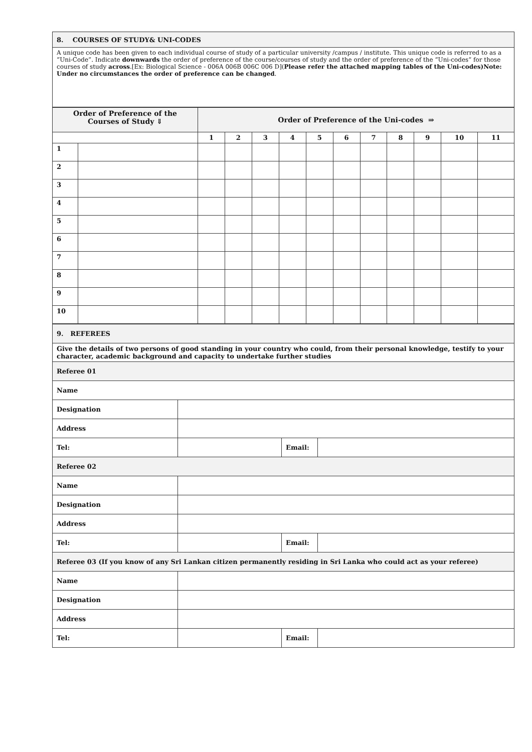| 8. COURSES OF STUDY& UNI-CODES |
| A unique code has been given to each individual course of study of a particular university /campus / institute. This unique code is referred to as a “Uni-Code”. Indicate downwards the order of preference of the course/courses of study and the order of preference of the “Uni-codes” for those courses of study across .[Ex: Biological Science - 006A 006B 006C 006 D]( Please refer the attached mapping tables of the Uni-codes)Note: Under no circumstances the order of preference can be changed . |
| Order of Preference of the Courses of Study ⇓ | | Order of Preference of the Uni-codes ⇒ | | | | | | | | | | |
| --- | --- | --- | --- | --- | --- | --- | --- | --- | --- | --- | --- | --- |
| | | 1 | 2 | 3 | 4 | 5 | 6 | 7 | 8 | 9 | 10 | 11 |
| 1 | | | | | | | | | | | | |
| 2 | | | | | | | | | | | | |
| 3 | | | | | | | | | | | | |
| 4 | | | | | | | | | | | | |
| 5 | | | | | | | | | | | | |
| 6 | | | | | | | | | | | | |
| 7 | | | | | | | | | | | | |
| 8 | | | | | | | | | | | | |
| 9 | | | | | | | | | | | | |
| 10 | | | | | | | | | | | | |
| 9. REFEREES | | | |
| Give the details of two persons of good standing in your country who could, from their personal knowledge, testify to your character, academic background and capacity to undertake further studies | | | |
| Referee 01 | | | |
| Name | | | |
| Designation | | | |
| Address | | | |
| Tel: | | Email: | |
| Referee 02 | | | |
| Name | | | |
| Designation | | | |
| Address | | | |
| Tel: | | Email: | |
| Referee 03 (If you know of any Sri Lankan citizen permanently residing in Sri Lanka who could act as your referee) | | | |
| Name | | | |
| Designation | | | |
| Address | | | |
| Tel: | | Email: | |